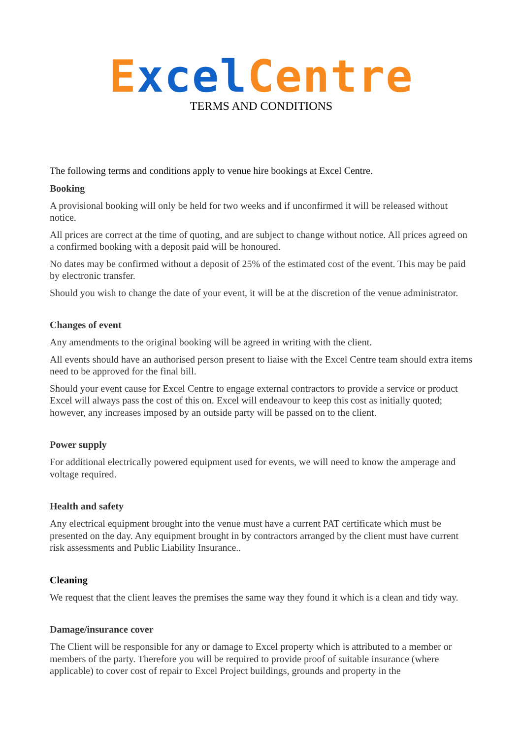Excel Centre
TERMS AND CONDITIONS
The following terms and conditions apply to venue hire bookings at Excel Centre.
Booking
A provisional booking will only be held for two weeks and if unconfirmed it will be released without notice.
All prices are correct at the time of quoting, and are subject to change without notice. All prices agreed on a confirmed booking with a deposit paid will be honoured.
No dates may be confirmed without a deposit of 25% of the estimated cost of the event. This may be paid by electronic transfer.
Should you wish to change the date of your event, it will be at the discretion of the venue administrator.
Changes of event
Any amendments to the original booking will be agreed in writing with the client.
All events should have an authorised person present to liaise with the Excel Centre team should extra items need to be approved for the final bill.
Should your event cause for Excel Centre to engage external contractors to provide a service or product Excel will always pass the cost of this on. Excel will endeavour to keep this cost as initially quoted; however, any increases imposed by an outside party will be passed on to the client.
Power supply
For additional electrically powered equipment used for events, we will need to know the amperage and voltage required.
Health and safety
Any electrical equipment brought into the venue must have a current PAT certificate which must be presented on the day. Any equipment brought in by contractors arranged by the client must have current risk assessments and Public Liability Insurance..
Cleaning
We request that the client leaves the premises the same way they found it which is a clean and tidy way.
Damage/insurance cover
The Client will be responsible for any or damage to Excel property which is attributed to a member or members of the party. Therefore you will be required to provide proof of suitable insurance (where applicable) to cover cost of repair to Excel Project buildings, grounds and property in the